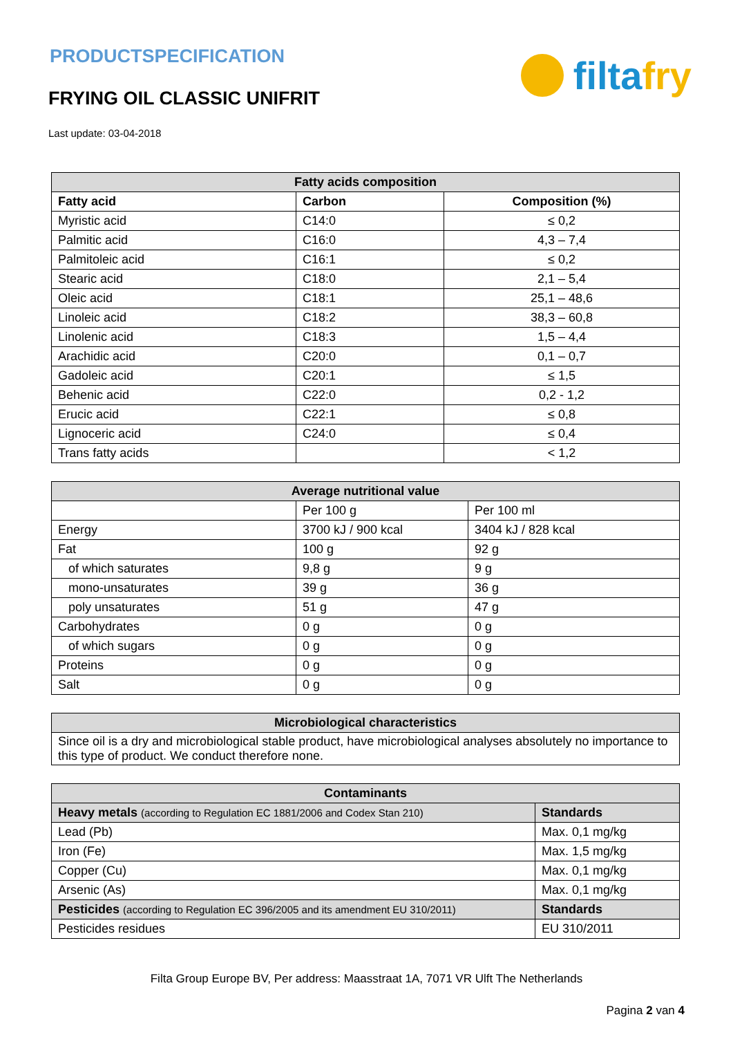PRODUCTSPECIFICATION
FRYING OIL CLASSIC UNIFRIT
filta fry
Last update: 03-04-2018
| Fatty acids composition | | |
| --- | --- | --- |
| Fatty acid | Carbon | Composition (%) |
| Myristic acid | C14:0 | ≤ 0,2 |
| Palmitic acid | C16:0 | 4,3 – 7,4 |
| Palmitoleic acid | C16:1 | ≤ 0,2 |
| Stearic acid | C18:0 | 2,1 – 5,4 |
| Oleic acid | C18:1 | 25,1 – 48,6 |
| Linoleic acid | C18:2 | 38,3 – 60,8 |
| Linolenic acid | C18:3 | 1,5 – 4,4 |
| Arachidic acid | C20:0 | 0,1 – 0,7 |
| Gadoleic acid | C20:1 | ≤ 1,5 |
| Behenic acid | C22:0 | 0,2 - 1,2 |
| Erucic acid | C22:1 | ≤ 0,8 |
| Lignoceric acid | C24:0 | ≤ 0,4 |
| Trans fatty acids | | < 1,2 |
| Average nutritional value | | |
| --- | --- | --- |
| | Per 100 g | Per 100 ml |
| Energy | 3700 kJ / 900 kcal | 3404 kJ / 828 kcal |
| Fat | 100 g | 92 g |
| of which saturates | 9,8 g | 9 g |
| mono-unsaturates | 39 g | 36 g |
| poly unsaturates | 51 g | 47 g |
| Carbohydrates | 0 g | 0 g |
| of which sugars | 0 g | 0 g |
| Proteins | 0 g | 0 g |
| Salt | 0 g | 0 g |
| Microbiological characteristics |
| --- |
| Since oil is a dry and microbiological stable product, have microbiological analyses absolutely no importance to this type of product. We conduct therefore none. |
| Contaminants | |
| --- | --- |
| Heavy metals (according to Regulation EC 1881/2006 and Codex Stan 210) | Standards |
| Lead (Pb) | Max. 0,1 mg/kg |
| Iron (Fe) | Max. 1,5 mg/kg |
| Copper (Cu) | Max. 0,1 mg/kg |
| Arsenic (As) | Max. 0,1 mg/kg |
| Pesticides (according to Regulation EC 396/2005 and its amendment EU 310/2011) | Standards |
| Pesticides residues | EU 310/2011 |
Filta Group Europe BV, Per address: Maasstraat 1A, 7071 VR Ulft The Netherlands
Pagina 2 van 4